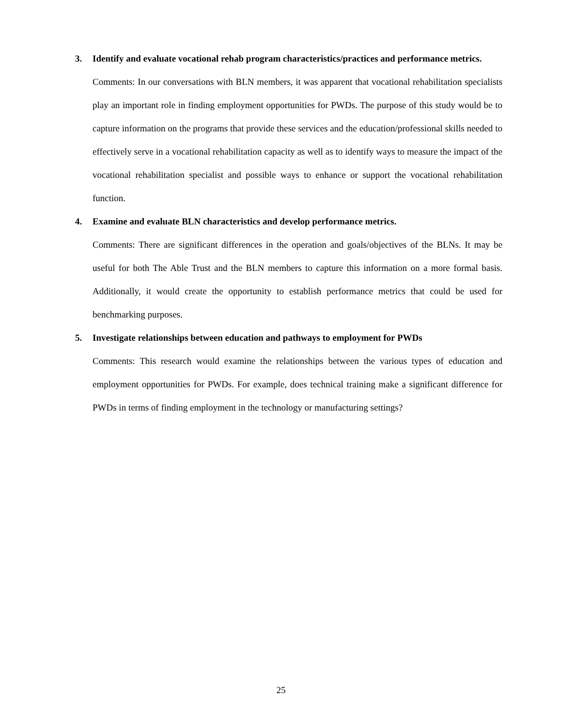3. Identify and evaluate vocational rehab program characteristics/practices and performance metrics.
Comments: In our conversations with BLN members, it was apparent that vocational rehabilitation specialists play an important role in finding employment opportunities for PWDs. The purpose of this study would be to capture information on the programs that provide these services and the education/professional skills needed to effectively serve in a vocational rehabilitation capacity as well as to identify ways to measure the impact of the vocational rehabilitation specialist and possible ways to enhance or support the vocational rehabilitation function.
4. Examine and evaluate BLN characteristics and develop performance metrics.
Comments: There are significant differences in the operation and goals/objectives of the BLNs. It may be useful for both The Able Trust and the BLN members to capture this information on a more formal basis. Additionally, it would create the opportunity to establish performance metrics that could be used for benchmarking purposes.
5. Investigate relationships between education and pathways to employment for PWDs
Comments: This research would examine the relationships between the various types of education and employment opportunities for PWDs. For example, does technical training make a significant difference for PWDs in terms of finding employment in the technology or manufacturing settings?
25